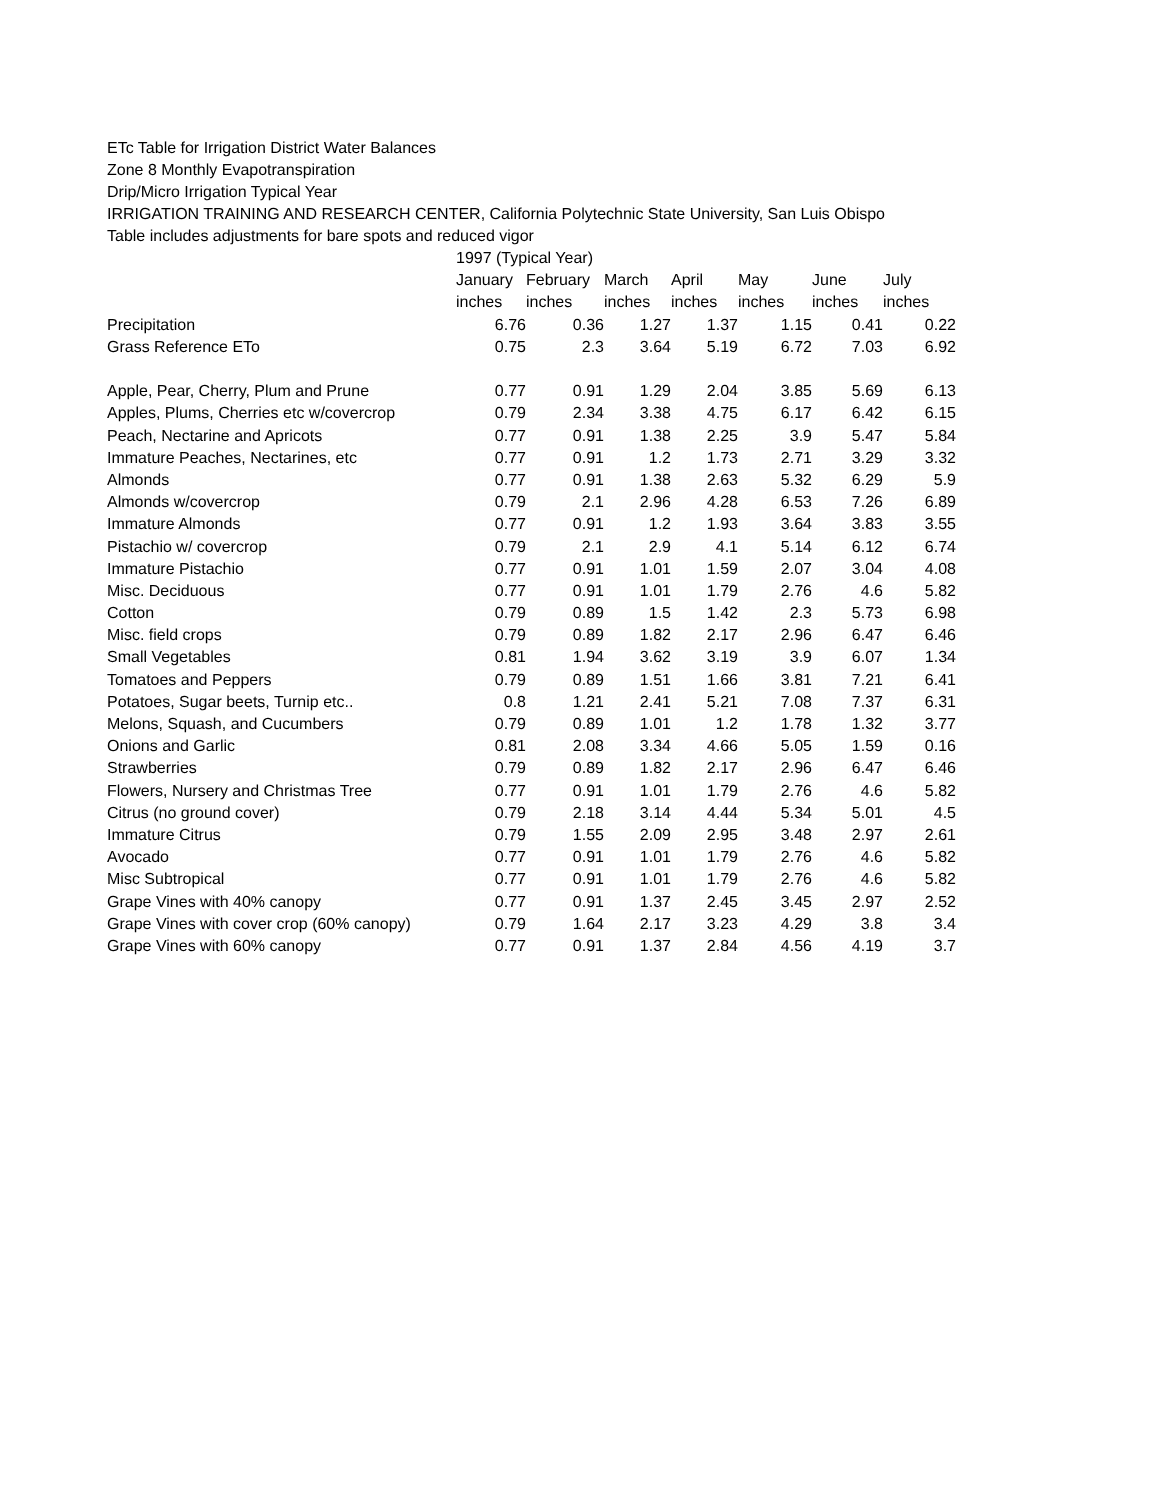ETc Table for Irrigation District Water Balances
Zone 8 Monthly Evapotranspiration
Drip/Micro Irrigation Typical Year
IRRIGATION TRAINING AND RESEARCH CENTER, California Polytechnic State University, San Luis Obispo
Table includes adjustments for bare spots and reduced vigor
| | 1997 (Typical Year) | | | | | | |
| --- | --- | --- | --- | --- | --- | --- | --- |
| | January | February | March | April | May | June | July |
| | inches | inches | inches | inches | inches | inches | inches |
| Precipitation | 6.76 | 0.36 | 1.27 | 1.37 | 1.15 | 0.41 | 0.22 |
| Grass Reference ETo | 0.75 | 2.3 | 3.64 | 5.19 | 6.72 | 7.03 | 6.92 |
| Apple, Pear, Cherry, Plum and Prune | 0.77 | 0.91 | 1.29 | 2.04 | 3.85 | 5.69 | 6.13 |
| Apples, Plums, Cherries etc w/covercrop | 0.79 | 2.34 | 3.38 | 4.75 | 6.17 | 6.42 | 6.15 |
| Peach, Nectarine and Apricots | 0.77 | 0.91 | 1.38 | 2.25 | 3.9 | 5.47 | 5.84 |
| Immature Peaches, Nectarines, etc | 0.77 | 0.91 | 1.2 | 1.73 | 2.71 | 3.29 | 3.32 |
| Almonds | 0.77 | 0.91 | 1.38 | 2.63 | 5.32 | 6.29 | 5.9 |
| Almonds w/covercrop | 0.79 | 2.1 | 2.96 | 4.28 | 6.53 | 7.26 | 6.89 |
| Immature Almonds | 0.77 | 0.91 | 1.2 | 1.93 | 3.64 | 3.83 | 3.55 |
| Pistachio w/ covercrop | 0.79 | 2.1 | 2.9 | 4.1 | 5.14 | 6.12 | 6.74 |
| Immature Pistachio | 0.77 | 0.91 | 1.01 | 1.59 | 2.07 | 3.04 | 4.08 |
| Misc. Deciduous | 0.77 | 0.91 | 1.01 | 1.79 | 2.76 | 4.6 | 5.82 |
| Cotton | 0.79 | 0.89 | 1.5 | 1.42 | 2.3 | 5.73 | 6.98 |
| Misc. field crops | 0.79 | 0.89 | 1.82 | 2.17 | 2.96 | 6.47 | 6.46 |
| Small Vegetables | 0.81 | 1.94 | 3.62 | 3.19 | 3.9 | 6.07 | 1.34 |
| Tomatoes and Peppers | 0.79 | 0.89 | 1.51 | 1.66 | 3.81 | 7.21 | 6.41 |
| Potatoes, Sugar beets, Turnip etc.. | 0.8 | 1.21 | 2.41 | 5.21 | 7.08 | 7.37 | 6.31 |
| Melons, Squash, and Cucumbers | 0.79 | 0.89 | 1.01 | 1.2 | 1.78 | 1.32 | 3.77 |
| Onions and Garlic | 0.81 | 2.08 | 3.34 | 4.66 | 5.05 | 1.59 | 0.16 |
| Strawberries | 0.79 | 0.89 | 1.82 | 2.17 | 2.96 | 6.47 | 6.46 |
| Flowers, Nursery and Christmas Tree | 0.77 | 0.91 | 1.01 | 1.79 | 2.76 | 4.6 | 5.82 |
| Citrus (no ground cover) | 0.79 | 2.18 | 3.14 | 4.44 | 5.34 | 5.01 | 4.5 |
| Immature Citrus | 0.79 | 1.55 | 2.09 | 2.95 | 3.48 | 2.97 | 2.61 |
| Avocado | 0.77 | 0.91 | 1.01 | 1.79 | 2.76 | 4.6 | 5.82 |
| Misc Subtropical | 0.77 | 0.91 | 1.01 | 1.79 | 2.76 | 4.6 | 5.82 |
| Grape Vines with 40% canopy | 0.77 | 0.91 | 1.37 | 2.45 | 3.45 | 2.97 | 2.52 |
| Grape Vines with cover crop (60% canopy) | 0.79 | 1.64 | 2.17 | 3.23 | 4.29 | 3.8 | 3.4 |
| Grape Vines with 60% canopy | 0.77 | 0.91 | 1.37 | 2.84 | 4.56 | 4.19 | 3.7 |